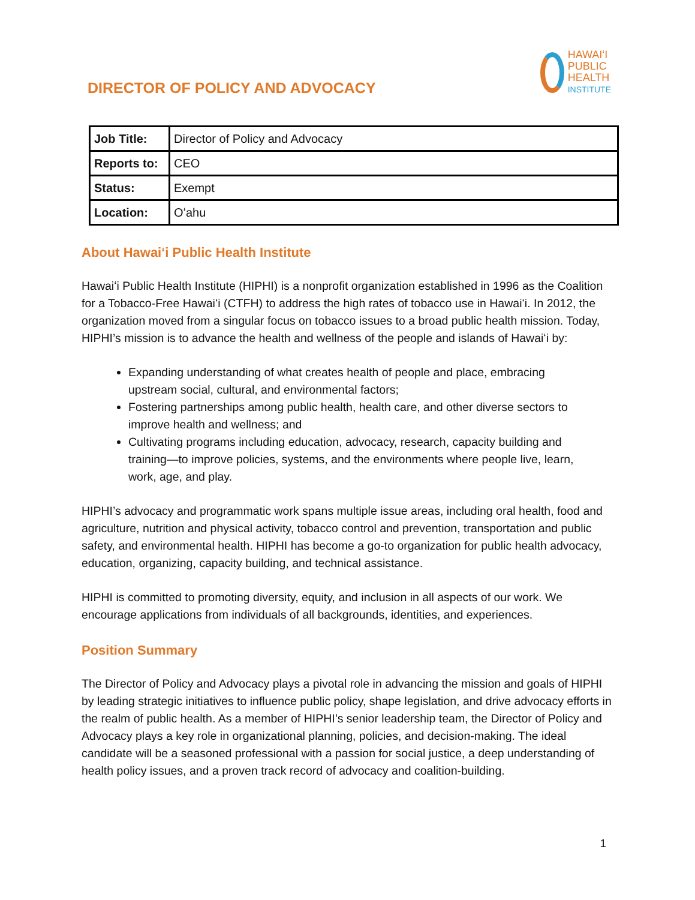DIRECTOR OF POLICY AND ADVOCACY
HAWAIʻI
PUBLIC
HEALTH
INSTITUTE
| Job Title: | Director of Policy and Advocacy |
| Reports to: | CEO |
| Status: | Exempt |
| Location: | Oʻahu |
About Hawaiʻi Public Health Institute
Hawaiʻi Public Health Institute (HIPHI) is a nonprofit organization established in 1996 as the Coalition for a Tobacco-Free Hawaiʻi (CTFH) to address the high rates of tobacco use in Hawaiʻi. In 2012, the organization moved from a singular focus on tobacco issues to a broad public health mission. Today, HIPHI’s mission is to advance the health and wellness of the people and islands of Hawaiʻi by:
Expanding understanding of what creates health of people and place, embracing upstream social, cultural, and environmental factors;
Fostering partnerships among public health, health care, and other diverse sectors to improve health and wellness; and
Cultivating programs including education, advocacy, research, capacity building and training—to improve policies, systems, and the environments where people live, learn, work, age, and play.
HIPHI’s advocacy and programmatic work spans multiple issue areas, including oral health, food and agriculture, nutrition and physical activity, tobacco control and prevention, transportation and public safety, and environmental health. HIPHI has become a go-to organization for public health advocacy, education, organizing, capacity building, and technical assistance.
HIPHI is committed to promoting diversity, equity, and inclusion in all aspects of our work. We encourage applications from individuals of all backgrounds, identities, and experiences.
Position Summary
The Director of Policy and Advocacy plays a pivotal role in advancing the mission and goals of HIPHI by leading strategic initiatives to influence public policy, shape legislation, and drive advocacy efforts in the realm of public health. As a member of HIPHI’s senior leadership team, the Director of Policy and Advocacy plays a key role in organizational planning, policies, and decision-making. The ideal candidate will be a seasoned professional with a passion for social justice, a deep understanding of health policy issues, and a proven track record of advocacy and coalition-building.
1